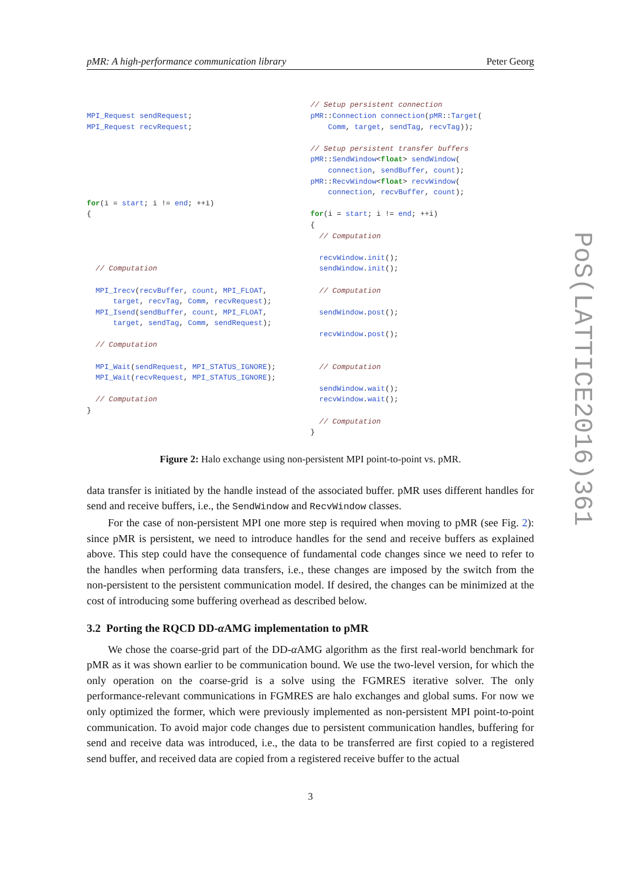pMR: A high-performance communication library Peter Georg
MPI_Request sendRequest;
MPI_Request recvRequest;






for(i = start; i != end; ++i)
{




  // Computation

  MPI_Irecv(recvBuffer, count, MPI_FLOAT,
      target, recvTag, Comm, recvRequest);
  MPI_Isend(sendBuffer, count, MPI_FLOAT,
      target, sendTag, Comm, sendRequest);

  // Computation

  MPI_Wait(sendRequest, MPI_STATUS_IGNORE);
  MPI_Wait(recvRequest, MPI_STATUS_IGNORE);

  // Computation
}
// Setup persistent connection
pMR::Connection connection(pMR::Target(
    Comm, target, sendTag, recvTag));

// Setup persistent transfer buffers
pMR::SendWindow<float> sendWindow(
    connection, sendBuffer, count);
pMR::RecvWindow<float> recvWindow(
    connection, recvBuffer, count);

for(i = start; i != end; ++i)
{
  // Computation

  recvWindow.init();
  sendWindow.init();

  // Computation

  sendWindow.post();

  recvWindow.post();


  // Computation

  sendWindow.wait();
  recvWindow.wait();

  // Computation
}
Figure 2: Halo exchange using non-persistent MPI point-to-point vs. pMR.
data transfer is initiated by the handle instead of the associated buffer. pMR uses different handles for send and receive buffers, i.e., the SendWindow and RecvWindow classes.
For the case of non-persistent MPI one more step is required when moving to pMR (see Fig. 2): since pMR is persistent, we need to introduce handles for the send and receive buffers as explained above. This step could have the consequence of fundamental code changes since we need to refer to the handles when performing data transfers, i.e., these changes are imposed by the switch from the non-persistent to the persistent communication model. If desired, the changes can be minimized at the cost of introducing some buffering overhead as described below.
3.2 Porting the RQCD DD-α AMG implementation to pMR
We chose the coarse-grid part of the DD-α AMG algorithm as the first real-world benchmark for pMR as it was shown earlier to be communication bound. We use the two-level version, for which the only operation on the coarse-grid is a solve using the FGMRES iterative solver. The only performance-relevant communications in FGMRES are halo exchanges and global sums. For now we only optimized the former, which were previously implemented as non-persistent MPI point-to-point communication. To avoid major code changes due to persistent communication handles, buffering for send and receive data was introduced, i.e., the data to be transferred are first copied to a registered send buffer, and received data are copied from a registered receive buffer to the actual
3
PoS(LATTICE2016)361